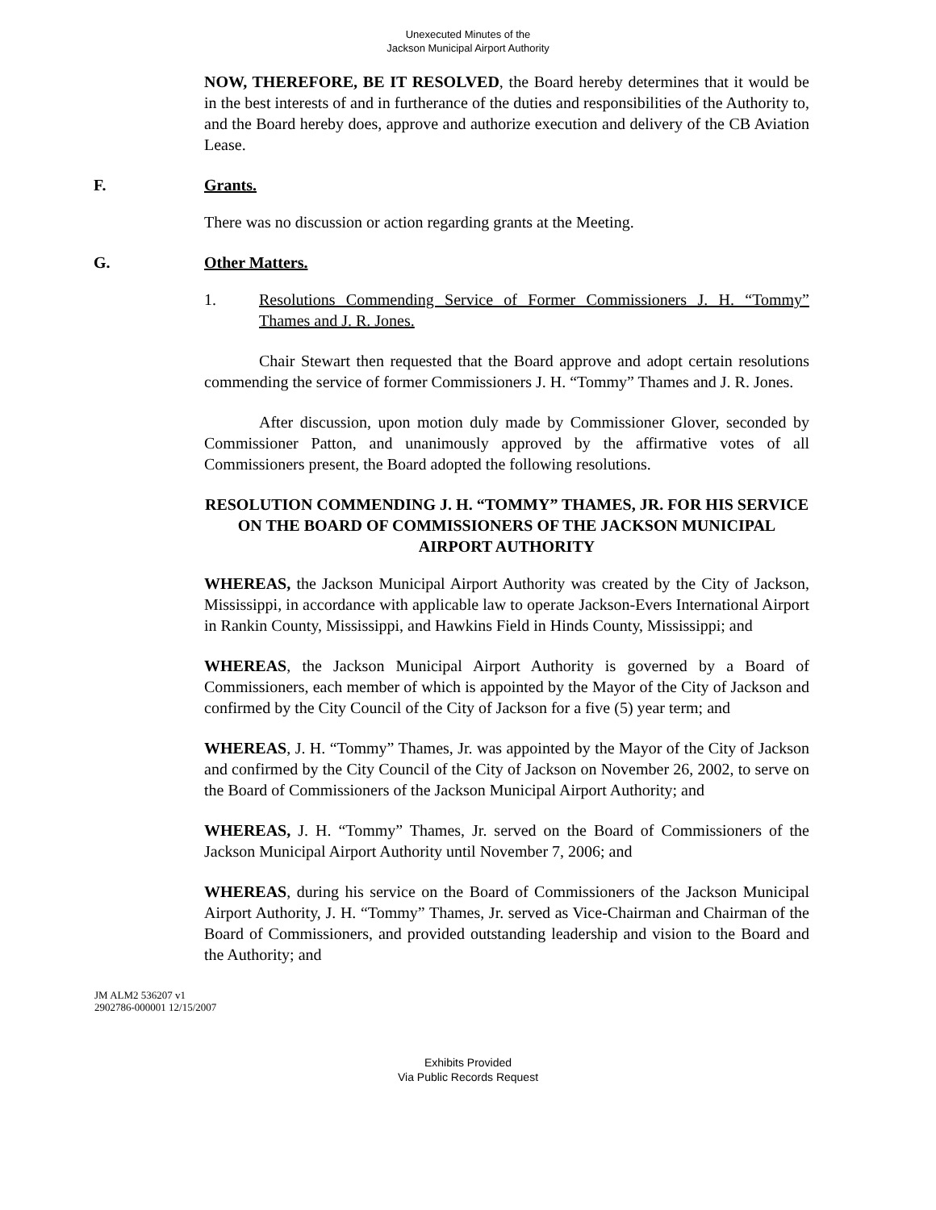Unexecuted Minutes of the
Jackson Municipal Airport Authority
NOW, THEREFORE, BE IT RESOLVED, the Board hereby determines that it would be in the best interests of and in furtherance of the duties and responsibilities of the Authority to, and the Board hereby does, approve and authorize execution and delivery of the CB Aviation Lease.
F. Grants.
There was no discussion or action regarding grants at the Meeting.
G. Other Matters.
1. Resolutions Commending Service of Former Commissioners J. H. “Tommy” Thames and J. R. Jones.
Chair Stewart then requested that the Board approve and adopt certain resolutions commending the service of former Commissioners J. H. “Tommy” Thames and J. R. Jones.
After discussion, upon motion duly made by Commissioner Glover, seconded by Commissioner Patton, and unanimously approved by the affirmative votes of all Commissioners present, the Board adopted the following resolutions.
RESOLUTION COMMENDING J. H. “TOMMY” THAMES, JR. FOR HIS SERVICE ON THE BOARD OF COMMISSIONERS OF THE JACKSON MUNICIPAL AIRPORT AUTHORITY
WHEREAS, the Jackson Municipal Airport Authority was created by the City of Jackson, Mississippi, in accordance with applicable law to operate Jackson-Evers International Airport in Rankin County, Mississippi, and Hawkins Field in Hinds County, Mississippi; and
WHEREAS, the Jackson Municipal Airport Authority is governed by a Board of Commissioners, each member of which is appointed by the Mayor of the City of Jackson and confirmed by the City Council of the City of Jackson for a five (5) year term; and
WHEREAS, J. H. “Tommy” Thames, Jr. was appointed by the Mayor of the City of Jackson and confirmed by the City Council of the City of Jackson on November 26, 2002, to serve on the Board of Commissioners of the Jackson Municipal Airport Authority; and
WHEREAS, J. H. “Tommy” Thames, Jr. served on the Board of Commissioners of the Jackson Municipal Airport Authority until November 7, 2006; and
WHEREAS, during his service on the Board of Commissioners of the Jackson Municipal Airport Authority, J. H. “Tommy” Thames, Jr. served as Vice-Chairman and Chairman of the Board of Commissioners, and provided outstanding leadership and vision to the Board and the Authority; and
JM ALM2 536207 v1
2902786-000001 12/15/2007
Exhibits Provided
Via Public Records Request